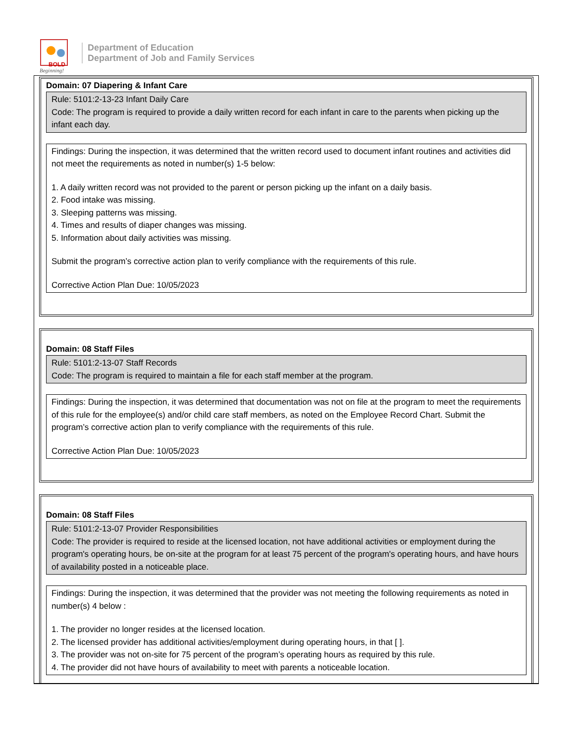BOLD
Beginning!
Department of Education
Department of Job and Family Services
Domain: 07 Diapering & Infant Care
Rule: 5101:2-13-23 Infant Daily Care
Code: The program is required to provide a daily written record for each infant in care to the parents when picking up the infant each day.
Findings: During the inspection, it was determined that the written record used to document infant routines and activities did not meet the requirements as noted in number(s) 1-5 below:
1. A daily written record was not provided to the parent or person picking up the infant on a daily basis.
2. Food intake was missing.
3. Sleeping patterns was missing.
4. Times and results of diaper changes was missing.
5. Information about daily activities was missing.
Submit the program’s corrective action plan to verify compliance with the requirements of this rule.
Corrective Action Plan Due: 10/05/2023
Domain: 08 Staff Files
Rule: 5101:2-13-07 Staff Records
Code: The program is required to maintain a file for each staff member at the program.
Findings: During the inspection, it was determined that documentation was not on file at the program to meet the requirements of this rule for the employee(s) and/or child care staff members, as noted on the Employee Record Chart. Submit the program’s corrective action plan to verify compliance with the requirements of this rule.
Corrective Action Plan Due: 10/05/2023
Domain: 08 Staff Files
Rule: 5101:2-13-07 Provider Responsibilities
Code: The provider is required to reside at the licensed location, not have additional activities or employment during the program's operating hours, be on-site at the program for at least 75 percent of the program's operating hours, and have hours of availability posted in a noticeable place.
Findings: During the inspection, it was determined that the provider was not meeting the following requirements as noted in number(s) 4 below :
1. The provider no longer resides at the licensed location.
2. The licensed provider has additional activities/employment during operating hours, in that [ ].
3. The provider was not on-site for 75 percent of the program’s operating hours as required by this rule.
4. The provider did not have hours of availability to meet with parents a noticeable location.